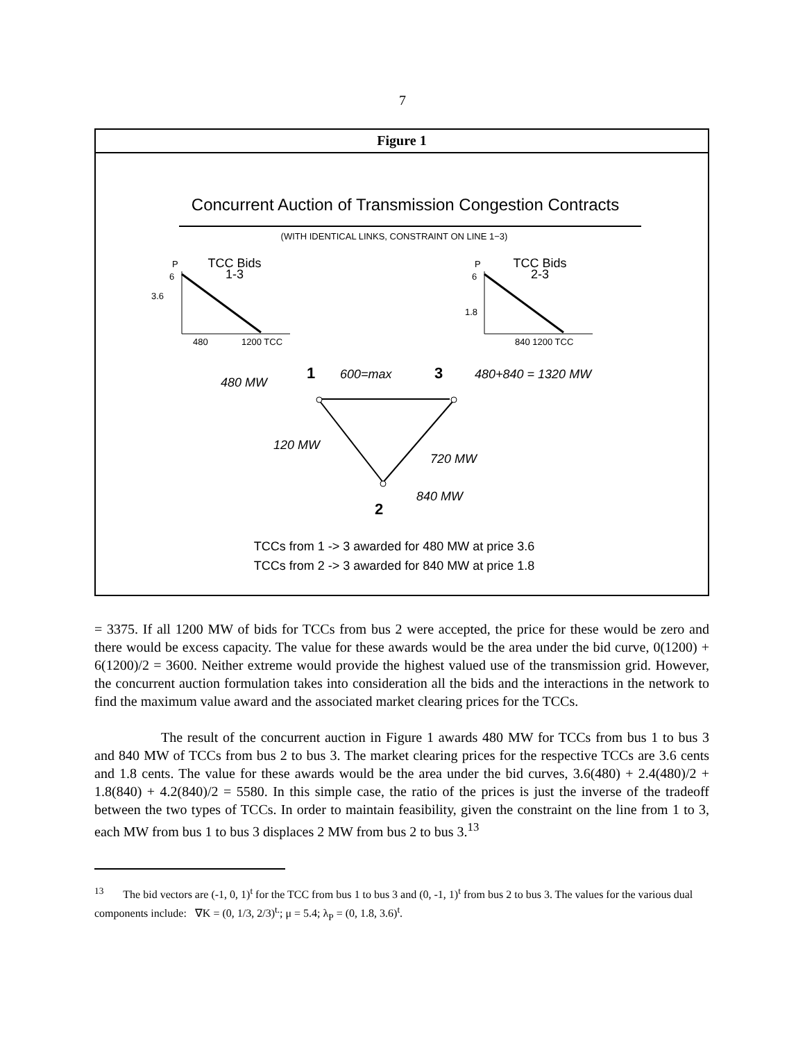7
Figure 1
Concurrent Auction of Transmission Congestion Contracts
(WITH IDENTICAL LINKS, CONSTRAINT ON LINE 1−3)
P
6
3.6
TCC Bids
1-3
480
1200 TCC
P
6
1.8
TCC Bids
2-3
840 1200 TCC
1
480 MW
600=max
3
480+840 = 1320 MW
120 MW
720 MW
840 MW
2
TCCs from 1 -> 3 awarded for 480 MW at price 3.6
TCCs from 2 -> 3 awarded for 840 MW at price 1.8
= 3375. If all 1200 MW of bids for TCCs from bus 2 were accepted, the price for these would be zero and there would be excess capacity. The value for these awards would be the area under the bid curve, 0(1200) + 6(1200)/2 = 3600. Neither extreme would provide the highest valued use of the transmission grid. However, the concurrent auction formulation takes into consideration all the bids and the interactions in the network to find the maximum value award and the associated market clearing prices for the TCCs.
The result of the concurrent auction in Figure 1 awards 480 MW for TCCs from bus 1 to bus 3 and 840 MW of TCCs from bus 2 to bus 3. The market clearing prices for the respective TCCs are 3.6 cents and 1.8 cents. The value for these awards would be the area under the bid curves, 3.6(480) + 2.4(480)/2 + 1.8(840) + 4.2(840)/2 = 5580. In this simple case, the ratio of the prices is just the inverse of the tradeoff between the two types of TCCs. In order to maintain feasibility, given the constraint on the line from 1 to 3, each MW from bus 1 to bus 3 displaces 2 MW from bus 2 to bus 3.<sup>13</sup>
<sup>13</sup> The bid vectors are (-1, 0, 1)<sup>t</sup> for the TCC from bus 1 to bus 3 and (0, -1, 1)<sup>t</sup> from bus 2 to bus 3. The values for the various dual components include: ∇K = (0, 1/3, 2/3)<sup>t.</sup>; μ = 5.4; λ<sub>P</sub> = (0, 1.8, 3.6)<sup>t</sup>.